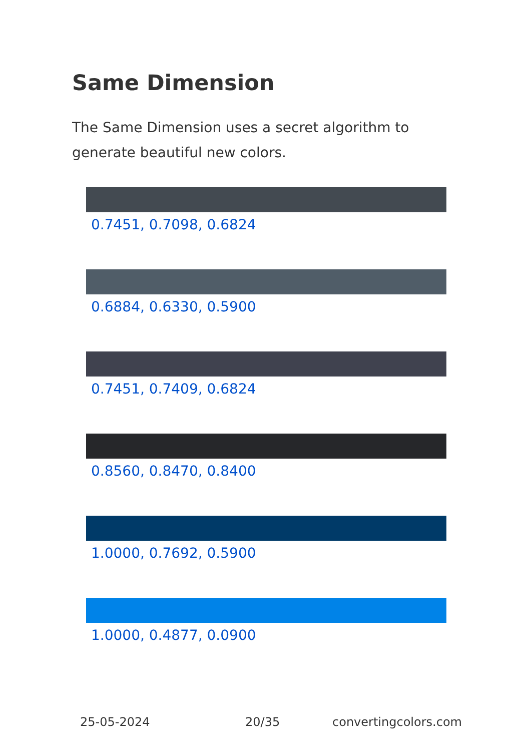Same Dimension
The Same Dimension uses a secret algorithm to generate beautiful new colors.
0.7451, 0.7098, 0.6824
0.6884, 0.6330, 0.5900
0.7451, 0.7409, 0.6824
0.8560, 0.8470, 0.8400
1.0000, 0.7692, 0.5900
1.0000, 0.4877, 0.0900
25-05-2024 20/35 convertingcolors.com